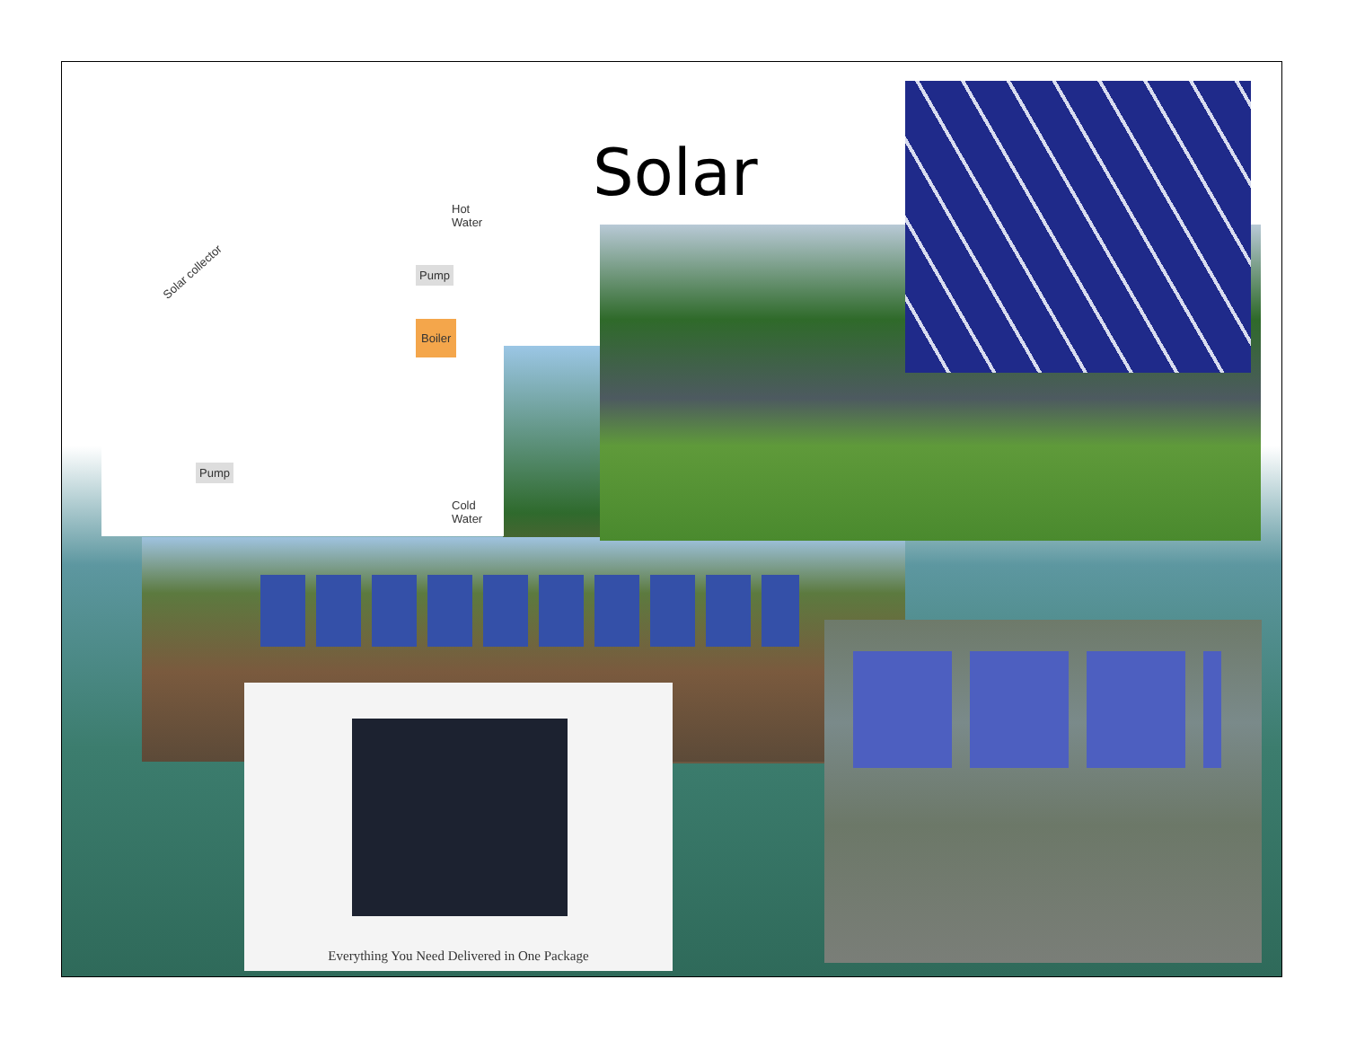Solar
Hot
Water
Solar collector
Boiler
Pump
Pump
Cold
Water
Everything You Need Delivered in One Package